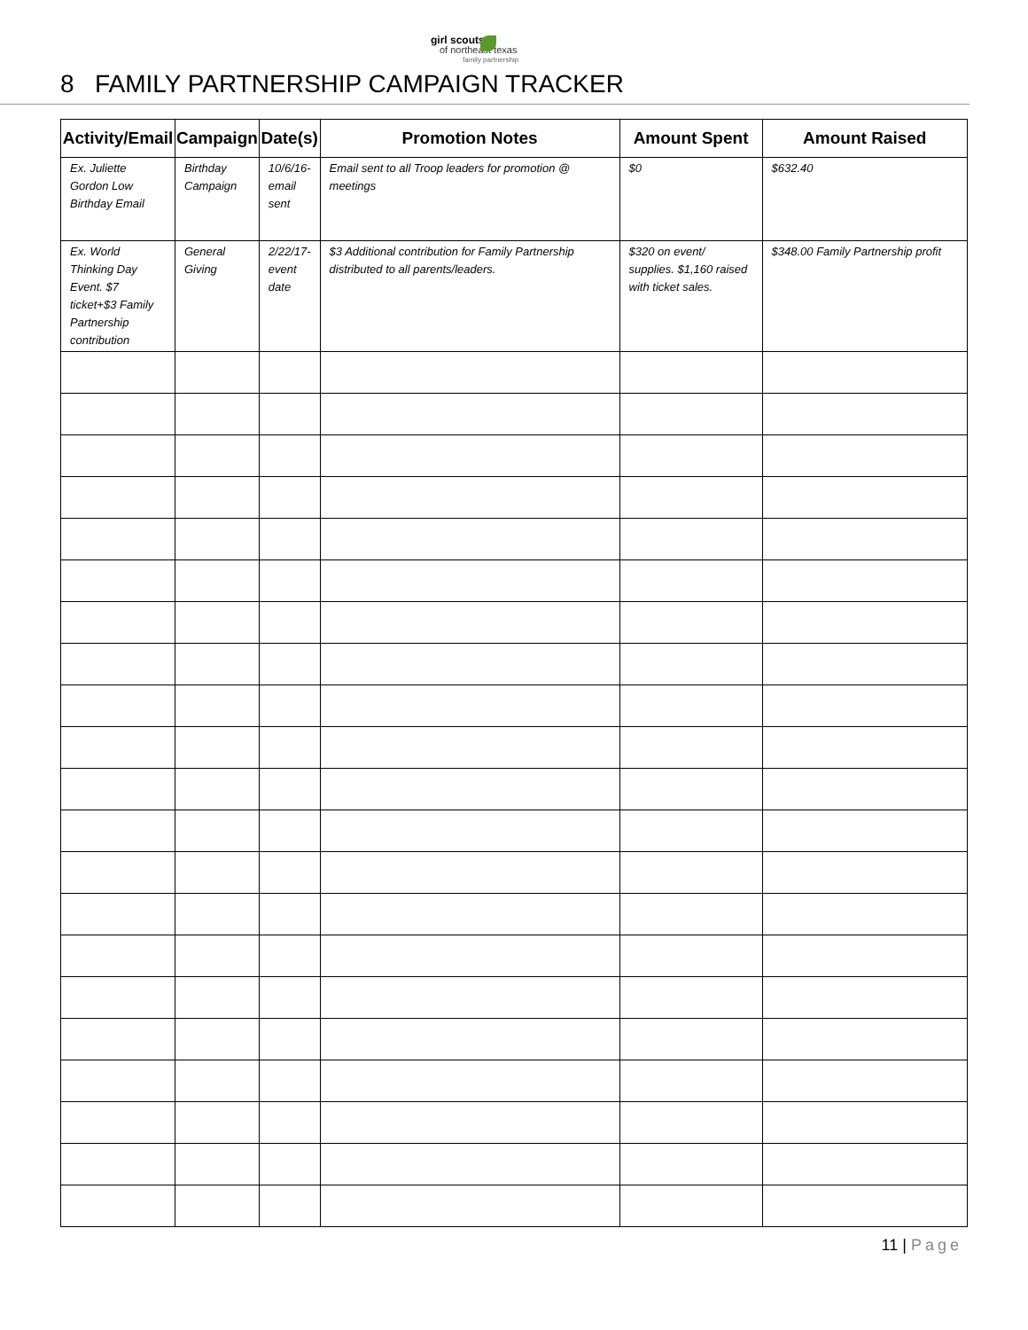girl scouts
of northeast texas
family partnership
8 FAMILY PARTNERSHIP CAMPAIGN TRACKER
| Activity/Email | Campaign | Date(s) | Promotion Notes | Amount Spent | Amount Raised |
| --- | --- | --- | --- | --- | --- |
| Ex. Juliette Gordon Low Birthday Email | Birthday Campaign | 10/6/16-email sent | Email sent to all Troop leaders for promotion @ meetings | $0 | $632.40 |
| Ex. World Thinking Day Event. $7 ticket+$3 Family Partnership contribution | General Giving | 2/22/17-event date | $3 Additional contribution for Family Partnership distributed to all parents/leaders. | $320 on event/ supplies. $1,160 raised with ticket sales. | $348.00 Family Partnership profit |
11 | Page